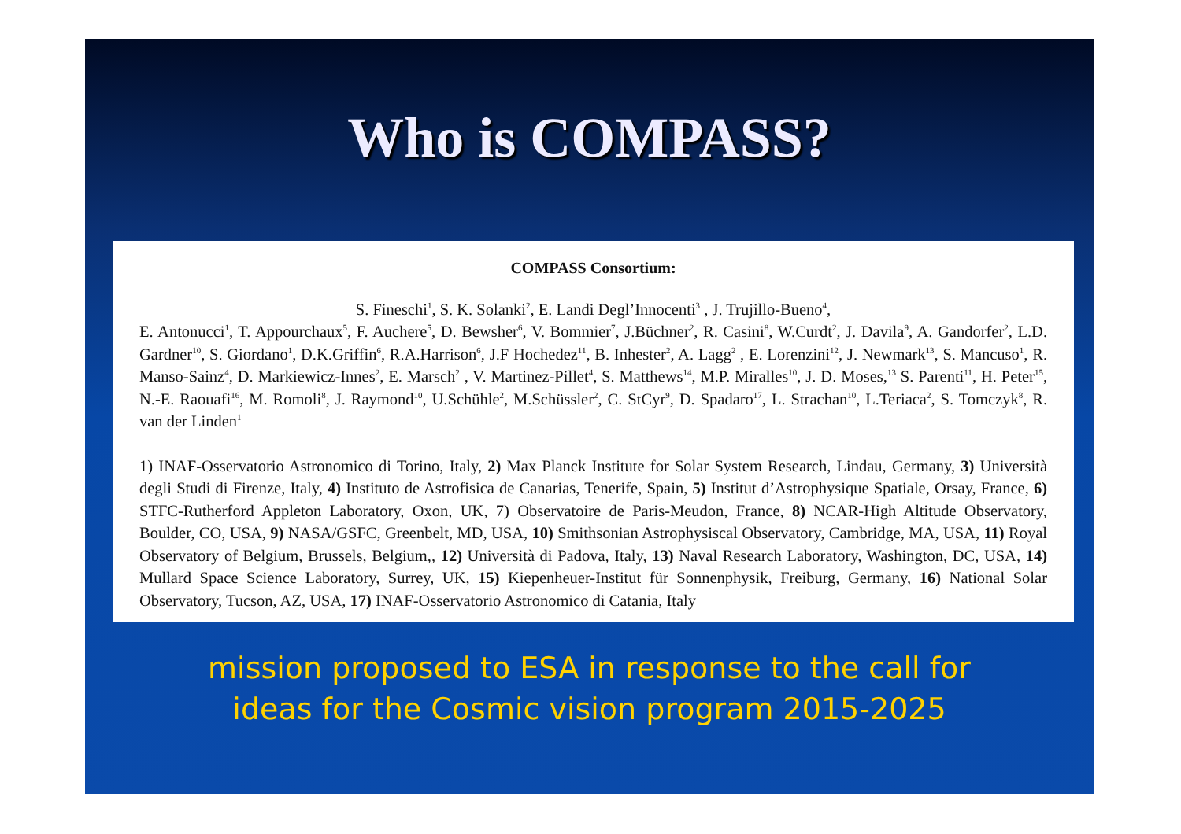Who is COMPASS?
COMPASS Consortium:
S. Fineschi<sup>1</sup>, S. K. Solanki<sup>2</sup>, E. Landi Degl’Innocenti<sup>3</sup> , J. Trujillo-Bueno<sup>4</sup>,
E. Antonucci<sup>1</sup>, T. Appourchaux<sup>5</sup>, F. Auchere<sup>5</sup>, D. Bewsher<sup>6</sup>, V. Bommier<sup>7</sup>, J.Büchner<sup>2</sup>, R. Casini<sup>8</sup>, W.Curdt<sup>2</sup>, J. Davila<sup>9</sup>, A. Gandorfer<sup>2</sup>, L.D. Gardner<sup>10</sup>, S. Giordano<sup>1</sup>, D.K.Griffin<sup>6</sup>, R.A.Harrison<sup>6</sup>, J.F Hochedez<sup>11</sup>, B. Inhester<sup>2</sup>, A. Lagg<sup>2</sup> , E. Lorenzini<sup>12</sup>, J. Newmark<sup>13</sup>, S. Mancuso<sup>1</sup>, R. Manso-Sainz<sup>4</sup>, D. Markiewicz-Innes<sup>2</sup>, E. Marsch<sup>2</sup> , V. Martinez-Pillet<sup>4</sup>, S. Matthews<sup>14</sup>, M.P. Miralles<sup>10</sup>, J. D. Moses,<sup>13</sup> S. Parenti<sup>11</sup>, H. Peter<sup>15</sup>, N.-E. Raouafi<sup>16</sup>, M. Romoli<sup>8</sup>, J. Raymond<sup>10</sup>, U.Schühle<sup>2</sup>, M.Schüssler<sup>2</sup>, C. StCyr<sup>9</sup>, D. Spadaro<sup>17</sup>, L. Strachan<sup>10</sup>, L.Teriaca<sup>2</sup>, S. Tomczyk<sup>8</sup>, R. van der Linden<sup>1</sup>
1) INAF-Osservatorio Astronomico di Torino, Italy, 2) Max Planck Institute for Solar System Research, Lindau, Germany, 3) Università degli Studi di Firenze, Italy, 4) Instituto de Astrofisica de Canarias, Tenerife, Spain, 5) Institut d’Astrophysique Spatiale, Orsay, France, 6) STFC-Rutherford Appleton Laboratory, Oxon, UK, 7) Observatoire de Paris-Meudon, France, 8) NCAR-High Altitude Observatory, Boulder, CO, USA, 9) NASA/GSFC, Greenbelt, MD, USA, 10) Smithsonian Astrophysiscal Observatory, Cambridge, MA, USA, 11) Royal Observatory of Belgium, Brussels, Belgium,, 12) Università di Padova, Italy, 13) Naval Research Laboratory, Washington, DC, USA, 14) Mullard Space Science Laboratory, Surrey, UK, 15) Kiepenheuer-Institut für Sonnenphysik, Freiburg, Germany, 16) National Solar Observatory, Tucson, AZ, USA, 17) INAF-Osservatorio Astronomico di Catania, Italy
mission proposed to ESA in response to the call for
ideas for the Cosmic vision program 2015-2025